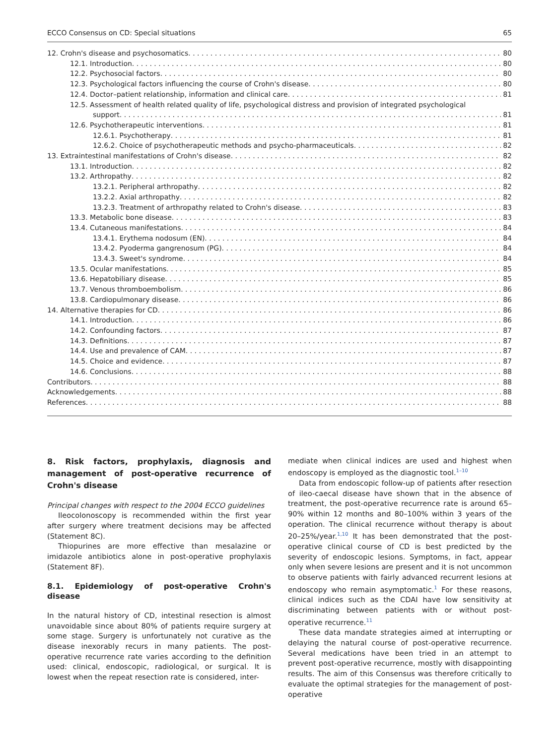ECCO Consensus on CD: Special situations 65
12. Crohn's disease and psychosomatics 80
12.1. Introduction 80
12.2. Psychosocial factors 80
12.3. Psychological factors influencing the course of Crohn's disease 80
12.4. Doctor–patient relationship, information and clinical care 81
12.5. Assessment of health related quality of life, psychological distress and provision of integrated psychological
support 81
12.6. Psychotherapeutic interventions 81
12.6.1. Psychotherapy 81
12.6.2. Choice of psychotherapeutic methods and psycho-pharmaceuticals 82
13. Extraintestinal manifestations of Crohn's disease 82
13.1. Introduction 82
13.2. Arthropathy 82
13.2.1. Peripheral arthropathy 82
13.2.2. Axial arthropathy 82
13.2.3. Treatment of arthropathy related to Crohn's disease 83
13.3. Metabolic bone disease 83
13.4. Cutaneous manifestations 84
13.4.1. Erythema nodosum (EN) 84
13.4.2. Pyoderma gangrenosum (PG) 84
13.4.3. Sweet's syndrome 84
13.5. Ocular manifestations 85
13.6. Hepatobiliary disease 85
13.7. Venous thromboembolism 86
13.8. Cardiopulmonary disease 86
14. Alternative therapies for CD 86
14.1. Introduction 86
14.2. Confounding factors 87
14.3. Definitions 87
14.4. Use and prevalence of CAM 87
14.5. Choice and evidence 87
14.6. Conclusions 88
Contributors 88
Acknowledgements 88
References 88
8. Risk factors, prophylaxis, diagnosis and management of post-operative recurrence of Crohn's disease
Principal changes with respect to the 2004 ECCO guidelines
Ileocolonoscopy is recommended within the first year after surgery where treatment decisions may be affected (Statement 8C).
Thiopurines are more effective than mesalazine or imidazole antibiotics alone in post-operative prophylaxis (Statement 8F).
8.1. Epidemiology of post-operative Crohn's disease
In the natural history of CD, intestinal resection is almost unavoidable since about 80% of patients require surgery at some stage. Surgery is unfortunately not curative as the disease inexorably recurs in many patients. The post-operative recurrence rate varies according to the definition used: clinical, endoscopic, radiological, or surgical. It is lowest when the repeat resection rate is considered, inter-
mediate when clinical indices are used and highest when endoscopy is employed as the diagnostic tool.<sup>1–10</sup>
Data from endoscopic follow-up of patients after resection of ileo-caecal disease have shown that in the absence of treatment, the post-operative recurrence rate is around 65–90% within 12 months and 80–100% within 3 years of the operation. The clinical recurrence without therapy is about 20–25%/year.<sup>1,10</sup> It has been demonstrated that the post-operative clinical course of CD is best predicted by the severity of endoscopic lesions. Symptoms, in fact, appear only when severe lesions are present and it is not uncommon to observe patients with fairly advanced recurrent lesions at endoscopy who remain asymptomatic.<sup>1</sup> For these reasons, clinical indices such as the CDAI have low sensitivity at discriminating between patients with or without post-operative recurrence.<sup>11</sup>
These data mandate strategies aimed at interrupting or delaying the natural course of post-operative recurrence. Several medications have been tried in an attempt to prevent post-operative recurrence, mostly with disappointing results. The aim of this Consensus was therefore critically to evaluate the optimal strategies for the management of post-operative